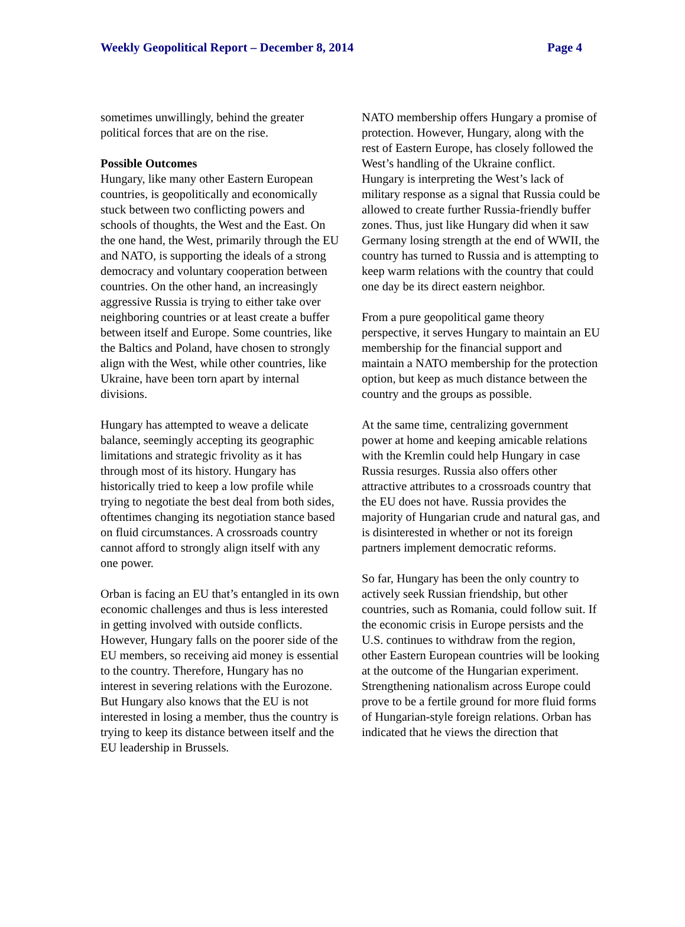Weekly Geopolitical Report – December 8, 2014 Page 4
sometimes unwillingly, behind the greater political forces that are on the rise.
Possible Outcomes
Hungary, like many other Eastern European countries, is geopolitically and economically stuck between two conflicting powers and schools of thoughts, the West and the East. On the one hand, the West, primarily through the EU and NATO, is supporting the ideals of a strong democracy and voluntary cooperation between countries. On the other hand, an increasingly aggressive Russia is trying to either take over neighboring countries or at least create a buffer between itself and Europe. Some countries, like the Baltics and Poland, have chosen to strongly align with the West, while other countries, like Ukraine, have been torn apart by internal divisions.
Hungary has attempted to weave a delicate balance, seemingly accepting its geographic limitations and strategic frivolity as it has through most of its history. Hungary has historically tried to keep a low profile while trying to negotiate the best deal from both sides, oftentimes changing its negotiation stance based on fluid circumstances. A crossroads country cannot afford to strongly align itself with any one power.
Orban is facing an EU that’s entangled in its own economic challenges and thus is less interested in getting involved with outside conflicts. However, Hungary falls on the poorer side of the EU members, so receiving aid money is essential to the country. Therefore, Hungary has no interest in severing relations with the Eurozone. But Hungary also knows that the EU is not interested in losing a member, thus the country is trying to keep its distance between itself and the EU leadership in Brussels.
NATO membership offers Hungary a promise of protection. However, Hungary, along with the rest of Eastern Europe, has closely followed the West’s handling of the Ukraine conflict. Hungary is interpreting the West’s lack of military response as a signal that Russia could be allowed to create further Russia-friendly buffer zones. Thus, just like Hungary did when it saw Germany losing strength at the end of WWII, the country has turned to Russia and is attempting to keep warm relations with the country that could one day be its direct eastern neighbor.
From a pure geopolitical game theory perspective, it serves Hungary to maintain an EU membership for the financial support and maintain a NATO membership for the protection option, but keep as much distance between the country and the groups as possible.
At the same time, centralizing government power at home and keeping amicable relations with the Kremlin could help Hungary in case Russia resurges. Russia also offers other attractive attributes to a crossroads country that the EU does not have. Russia provides the majority of Hungarian crude and natural gas, and is disinterested in whether or not its foreign partners implement democratic reforms.
So far, Hungary has been the only country to actively seek Russian friendship, but other countries, such as Romania, could follow suit. If the economic crisis in Europe persists and the U.S. continues to withdraw from the region, other Eastern European countries will be looking at the outcome of the Hungarian experiment. Strengthening nationalism across Europe could prove to be a fertile ground for more fluid forms of Hungarian-style foreign relations. Orban has indicated that he views the direction that